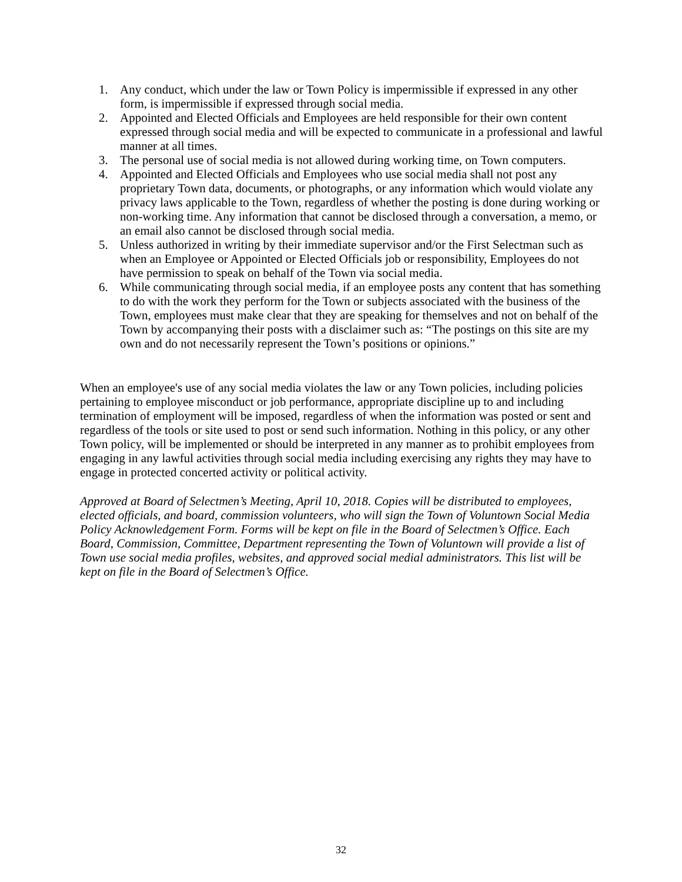1. Any conduct, which under the law or Town Policy is impermissible if expressed in any other form, is impermissible if expressed through social media.
2. Appointed and Elected Officials and Employees are held responsible for their own content expressed through social media and will be expected to communicate in a professional and lawful manner at all times.
3. The personal use of social media is not allowed during working time, on Town computers.
4. Appointed and Elected Officials and Employees who use social media shall not post any proprietary Town data, documents, or photographs, or any information which would violate any privacy laws applicable to the Town, regardless of whether the posting is done during working or non-working time. Any information that cannot be disclosed through a conversation, a memo, or an email also cannot be disclosed through social media.
5. Unless authorized in writing by their immediate supervisor and/or the First Selectman such as when an Employee or Appointed or Elected Officials job or responsibility, Employees do not have permission to speak on behalf of the Town via social media.
6. While communicating through social media, if an employee posts any content that has something to do with the work they perform for the Town or subjects associated with the business of the Town, employees must make clear that they are speaking for themselves and not on behalf of the Town by accompanying their posts with a disclaimer such as: “The postings on this site are my own and do not necessarily represent the Town’s positions or opinions.”
When an employee's use of any social media violates the law or any Town policies, including policies pertaining to employee misconduct or job performance, appropriate discipline up to and including termination of employment will be imposed, regardless of when the information was posted or sent and regardless of the tools or site used to post or send such information. Nothing in this policy, or any other Town policy, will be implemented or should be interpreted in any manner as to prohibit employees from engaging in any lawful activities through social media including exercising any rights they may have to engage in protected concerted activity or political activity.
Approved at Board of Selectmen’s Meeting, April 10, 2018. Copies will be distributed to employees, elected officials, and board, commission volunteers, who will sign the Town of Voluntown Social Media Policy Acknowledgement Form. Forms will be kept on file in the Board of Selectmen’s Office. Each Board, Commission, Committee, Department representing the Town of Voluntown will provide a list of Town use social media profiles, websites, and approved social medial administrators. This list will be kept on file in the Board of Selectmen’s Office.
32